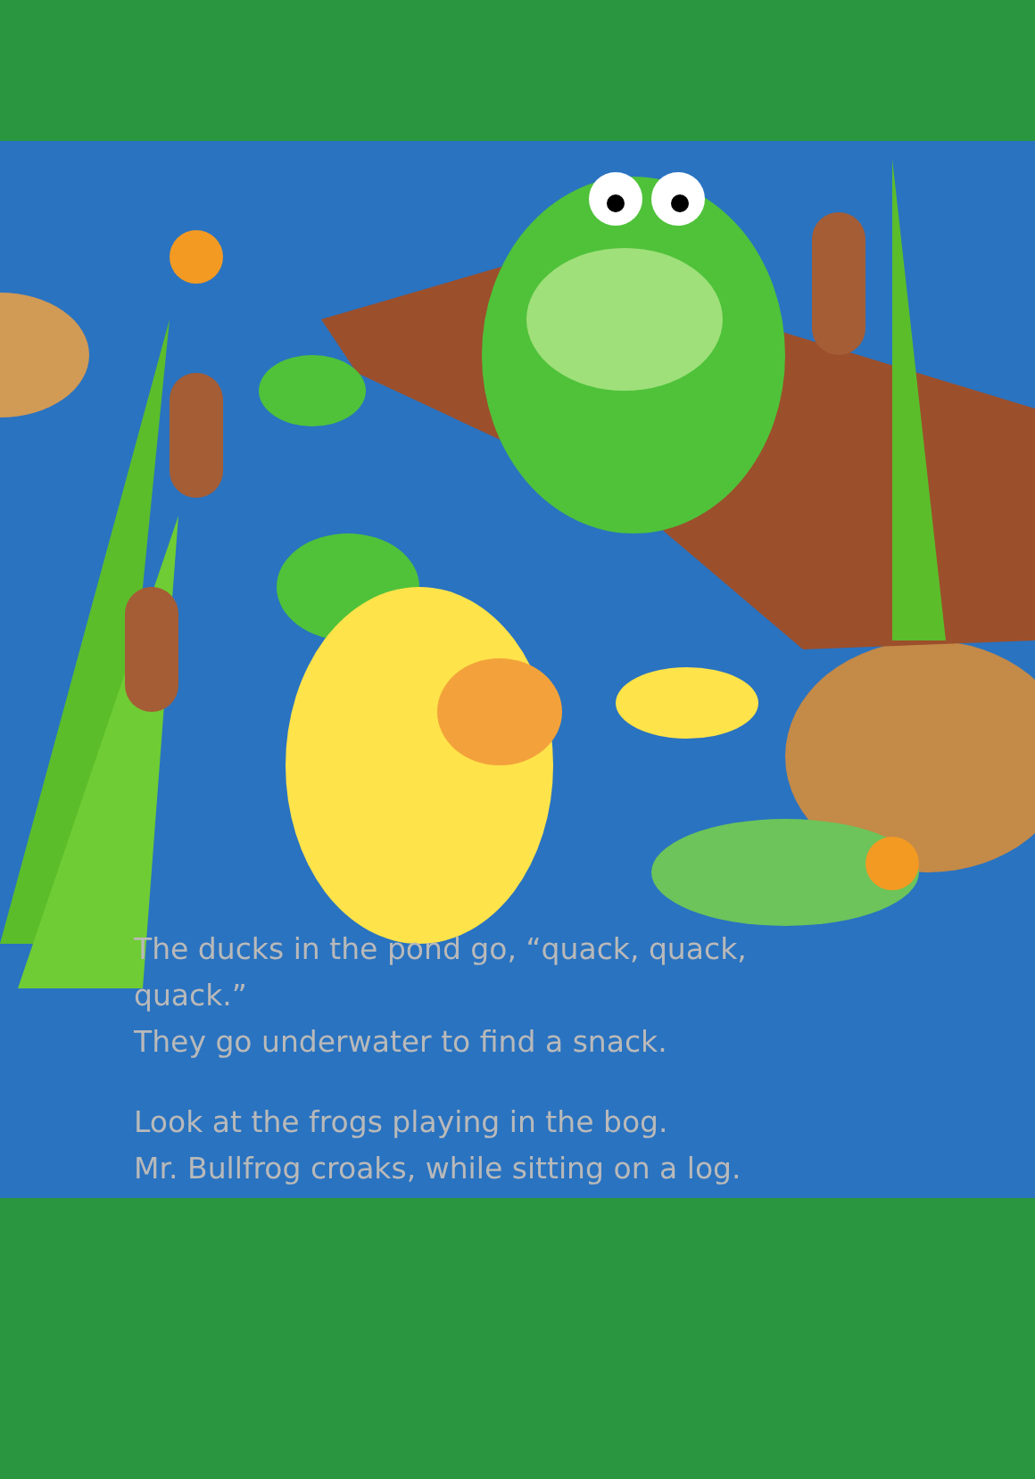The ducks in the pond go, “quack, quack, quack.”
They go underwater to find a snack.
Look at the frogs playing in the bog.
Mr. Bullfrog croaks, while sitting on a log.